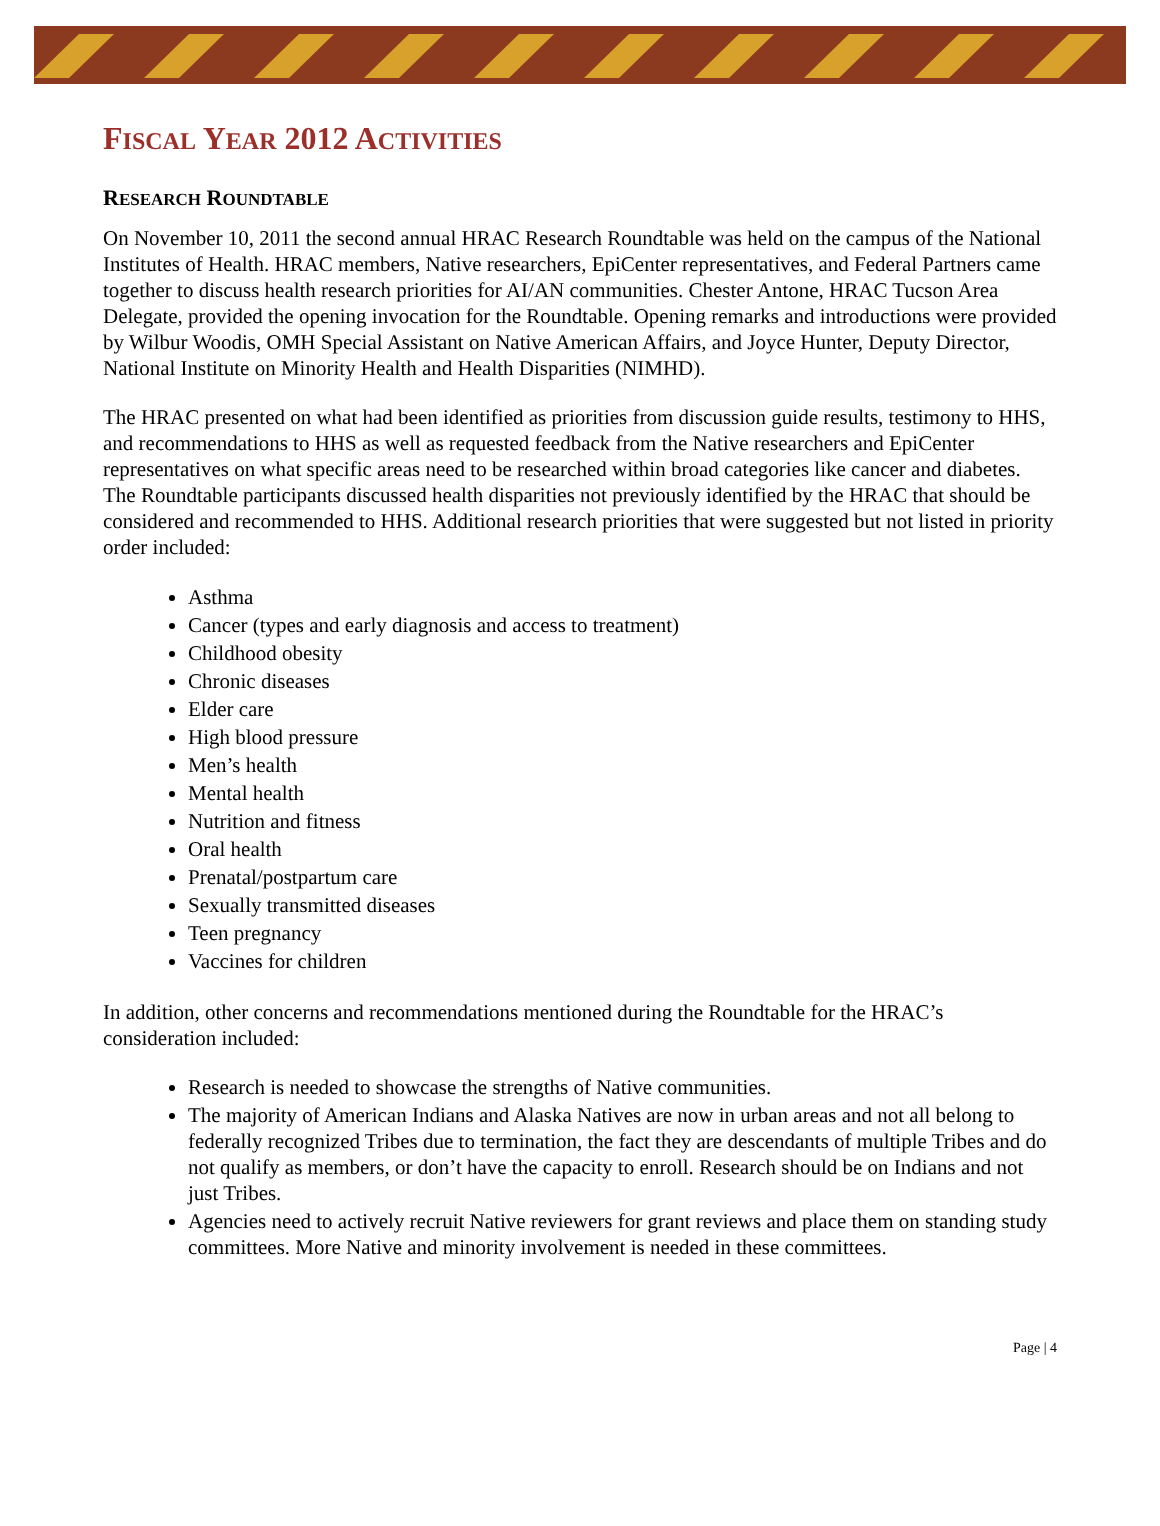FISCAL YEAR 2012 ACTIVITIES
RESEARCH ROUNDTABLE
On November 10, 2011 the second annual HRAC Research Roundtable was held on the campus of the National Institutes of Health. HRAC members, Native researchers, EpiCenter representatives, and Federal Partners came together to discuss health research priorities for AI/AN communities. Chester Antone, HRAC Tucson Area Delegate, provided the opening invocation for the Roundtable. Opening remarks and introductions were provided by Wilbur Woodis, OMH Special Assistant on Native American Affairs, and Joyce Hunter, Deputy Director, National Institute on Minority Health and Health Disparities (NIMHD).
The HRAC presented on what had been identified as priorities from discussion guide results, testimony to HHS, and recommendations to HHS as well as requested feedback from the Native researchers and EpiCenter representatives on what specific areas need to be researched within broad categories like cancer and diabetes. The Roundtable participants discussed health disparities not previously identified by the HRAC that should be considered and recommended to HHS. Additional research priorities that were suggested but not listed in priority order included:
Asthma
Cancer (types and early diagnosis and access to treatment)
Childhood obesity
Chronic diseases
Elder care
High blood pressure
Men’s health
Mental health
Nutrition and fitness
Oral health
Prenatal/postpartum care
Sexually transmitted diseases
Teen pregnancy
Vaccines for children
In addition, other concerns and recommendations mentioned during the Roundtable for the HRAC’s consideration included:
Research is needed to showcase the strengths of Native communities.
The majority of American Indians and Alaska Natives are now in urban areas and not all belong to federally recognized Tribes due to termination, the fact they are descendants of multiple Tribes and do not qualify as members, or don’t have the capacity to enroll. Research should be on Indians and not just Tribes.
Agencies need to actively recruit Native reviewers for grant reviews and place them on standing study committees. More Native and minority involvement is needed in these committees.
Page | 4